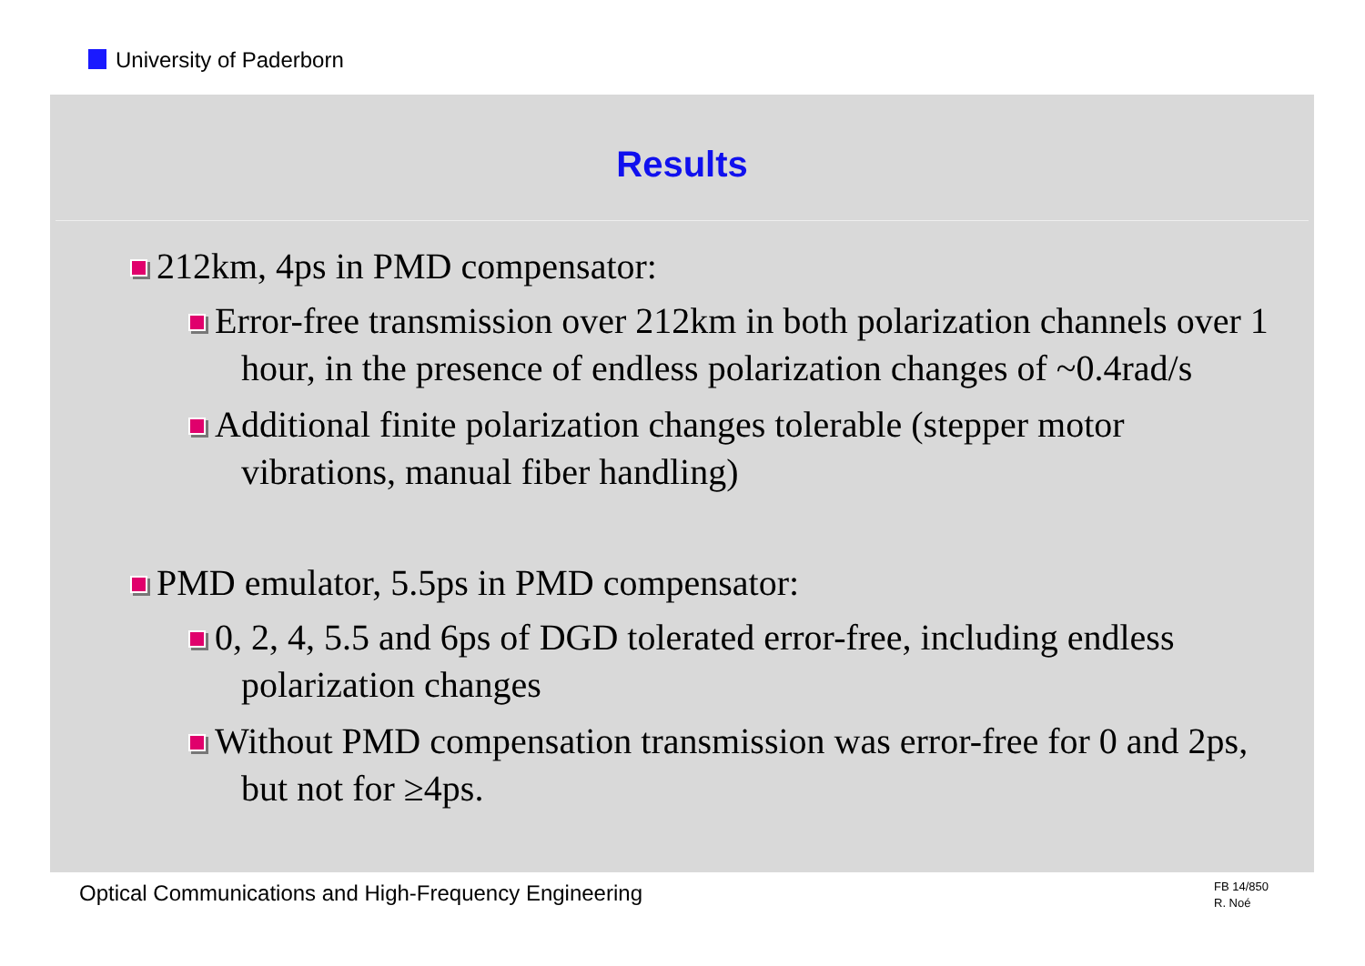University of Paderborn
Results
212km, 4ps in PMD compensator:
Error-free transmission over 212km in both polarization channels over 1 hour, in the presence of endless polarization changes of ~0.4rad/s
Additional finite polarization changes tolerable (stepper motor vibrations, manual fiber handling)
PMD emulator, 5.5ps in PMD compensator:
0, 2, 4, 5.5 and 6ps of DGD tolerated error-free, including endless polarization changes
Without PMD compensation transmission was error-free for 0 and 2ps, but not for ≥4ps.
Optical Communications and High-Frequency Engineering
FB 14/850
R. Noé